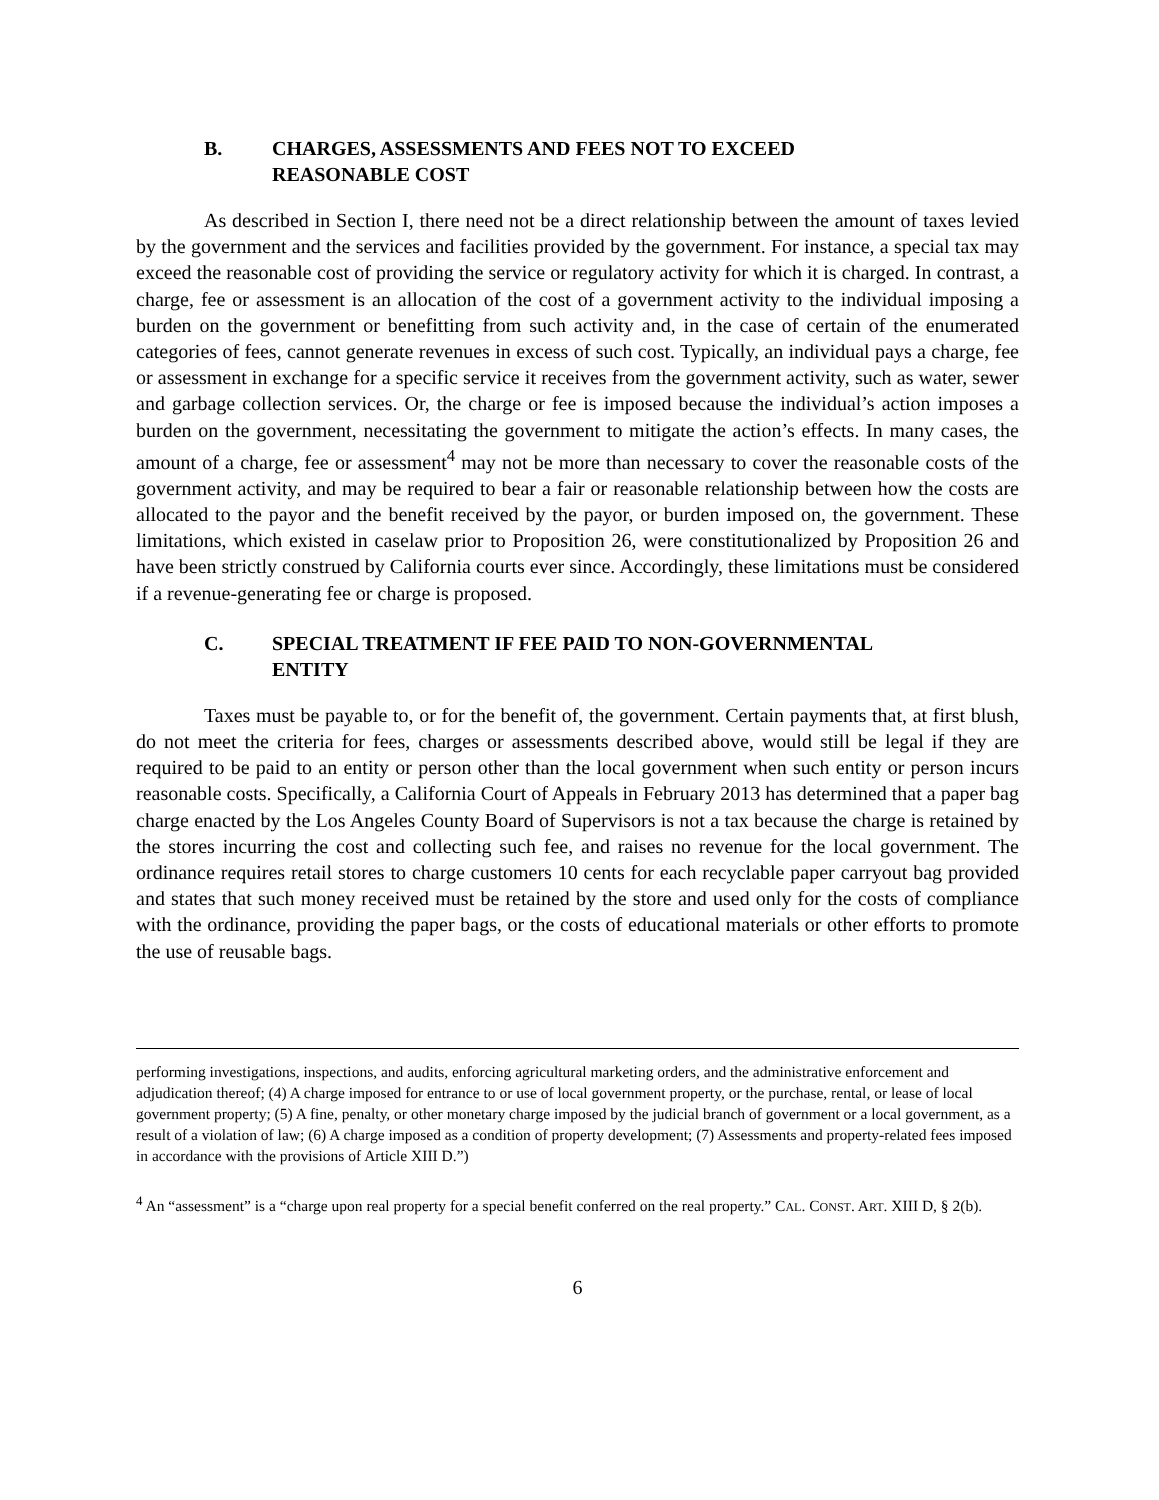B. CHARGES, ASSESSMENTS AND FEES NOT TO EXCEED
REASONABLE COST
As described in Section I, there need not be a direct relationship between the amount of taxes levied by the government and the services and facilities provided by the government. For instance, a special tax may exceed the reasonable cost of providing the service or regulatory activity for which it is charged. In contrast, a charge, fee or assessment is an allocation of the cost of a government activity to the individual imposing a burden on the government or benefitting from such activity and, in the case of certain of the enumerated categories of fees, cannot generate revenues in excess of such cost. Typically, an individual pays a charge, fee or assessment in exchange for a specific service it receives from the government activity, such as water, sewer and garbage collection services. Or, the charge or fee is imposed because the individual’s action imposes a burden on the government, necessitating the government to mitigate the action’s effects. In many cases, the amount of a charge, fee or assessment<sup>4</sup> may not be more than necessary to cover the reasonable costs of the government activity, and may be required to bear a fair or reasonable relationship between how the costs are allocated to the payor and the benefit received by the payor, or burden imposed on, the government. These limitations, which existed in caselaw prior to Proposition 26, were constitutionalized by Proposition 26 and have been strictly construed by California courts ever since. Accordingly, these limitations must be considered if a revenue-generating fee or charge is proposed.
C. SPECIAL TREATMENT IF FEE PAID TO NON-GOVERNMENTAL
ENTITY
Taxes must be payable to, or for the benefit of, the government. Certain payments that, at first blush, do not meet the criteria for fees, charges or assessments described above, would still be legal if they are required to be paid to an entity or person other than the local government when such entity or person incurs reasonable costs. Specifically, a California Court of Appeals in February 2013 has determined that a paper bag charge enacted by the Los Angeles County Board of Supervisors is not a tax because the charge is retained by the stores incurring the cost and collecting such fee, and raises no revenue for the local government. The ordinance requires retail stores to charge customers 10 cents for each recyclable paper carryout bag provided and states that such money received must be retained by the store and used only for the costs of compliance with the ordinance, providing the paper bags, or the costs of educational materials or other efforts to promote the use of reusable bags.
performing investigations, inspections, and audits, enforcing agricultural marketing orders, and the administrative enforcement and adjudication thereof; (4) A charge imposed for entrance to or use of local government property, or the purchase, rental, or lease of local government property; (5) A fine, penalty, or other monetary charge imposed by the judicial branch of government or a local government, as a result of a violation of law; (6) A charge imposed as a condition of property development; (7) Assessments and property-related fees imposed in accordance with the provisions of Article XIII D.”)
<sup>4</sup> An “assessment” is a “charge upon real property for a special benefit conferred on the real property.” CAL. CONST. ART. XIII D, § 2(b).
6